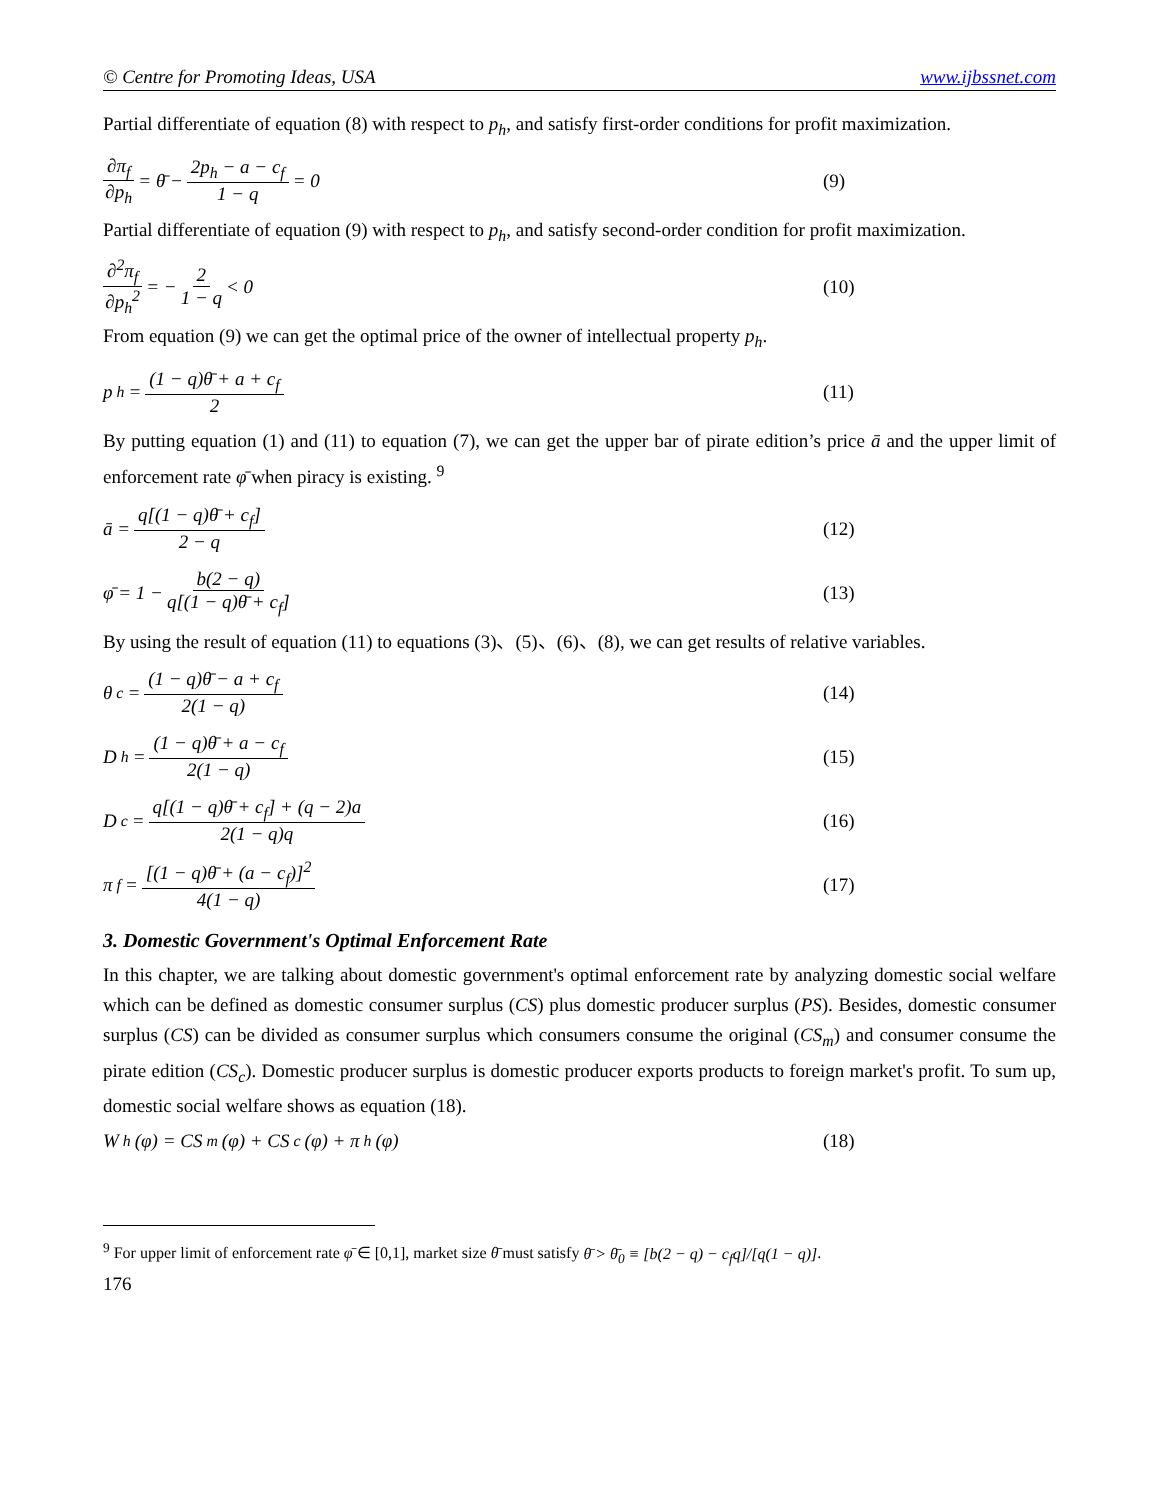© Centre for Promoting Ideas, USA www.ijbssnet.com
Partial differentiate of equation (8) with respect to p<sub>h</sub>, and satisfy first-order conditions for profit maximization.
∂π<sub>f</sub> ∂p<sub>h</sub> = θ̄ − 2p<sub>h</sub> − a − c<sub>f</sub> 1 − q = 0 (9)
Partial differentiate of equation (9) with respect to p<sub>h</sub>, and satisfy second-order condition for profit maximization.
∂<sup>2</sup>π<sub>f</sub> ∂p<sub>h</sub><sup>2</sup> = − 2 1 − q < 0
(10)
From equation (9) we can get the optimal price of the owner of intellectual property p<sub>h</sub>.
p<sub>h</sub> = (1 − q)θ̄ + a + c<sub>f</sub> 2
(11)
By putting equation (1) and (11) to equation (7), we can get the upper bar of pirate edition’s price ā and the upper limit of enforcement rate φ̄ when piracy is existing. <sup>9</sup>
ā = q[(1 − q)θ̄ + c<sub>f</sub>] 2 − q
(12)
φ̄ = 1 − b(2 − q) q[(1 − q)θ̄ + c<sub>f</sub>]
(13)
By using the result of equation (11) to equations (3)、(5)、(6)、(8), we can get results of relative variables.
θ<sub>c</sub> = (1 − q)θ̄ − a + c<sub>f</sub> 2(1 − q)
(14)
D<sub>h</sub> = (1 − q)θ̄ + a − c<sub>f</sub> 2(1 − q)
(15)
D<sub>c</sub> = q[(1 − q)θ̄ + c<sub>f</sub>] + (q − 2)a 2(1 − q)q
(16)
π<sub>f</sub> = [(1 − q)θ̄ + (a − c<sub>f</sub>)]<sup>2</sup> 4(1 − q)
(17)
3. Domestic Government's Optimal Enforcement Rate
In this chapter, we are talking about domestic government's optimal enforcement rate by analyzing domestic social welfare which can be defined as domestic consumer surplus (CS) plus domestic producer surplus (PS). Besides, domestic consumer surplus (CS) can be divided as consumer surplus which consumers consume the original (CS<sub>m</sub>) and consumer consume the pirate edition (CS<sub>c</sub>). Domestic producer surplus is domestic producer exports products to foreign market's profit. To sum up, domestic social welfare shows as equation (18).
W<sub>h</sub>(φ) = CS<sub>m</sub>(φ) + CS<sub>c</sub>(φ) + π<sub>h</sub>(φ)
(18)
<sup>9</sup> For upper limit of enforcement rate φ̄ ∈ [0,1], market size θ̄ must satisfy θ̄ > θ̄<sub>0</sub> ≡ [b(2 − q) − c<sub>f</sub>q]/[q(1 − q)].
176